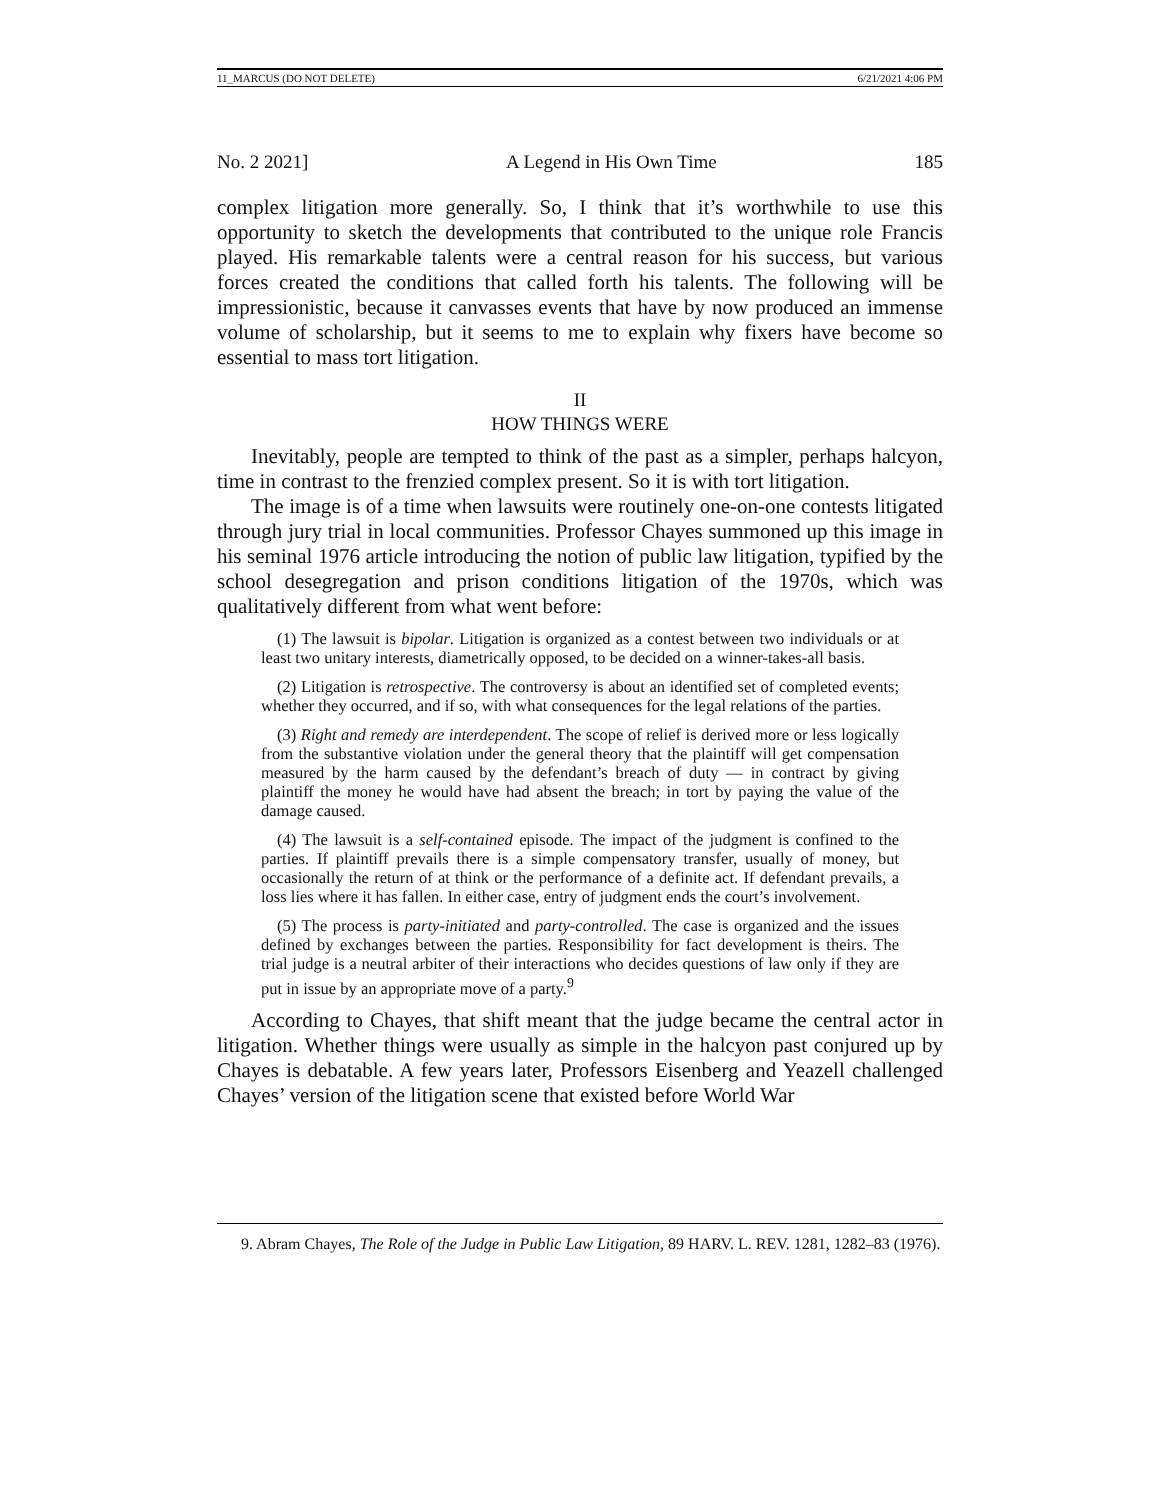11_MARCUS (DO NOT DELETE) 6/21/2021 4:06 PM
No. 2 2021] A Legend in His Own Time 185
complex litigation more generally. So, I think that it’s worthwhile to use this opportunity to sketch the developments that contributed to the unique role Francis played. His remarkable talents were a central reason for his success, but various forces created the conditions that called forth his talents. The following will be impressionistic, because it canvasses events that have by now produced an immense volume of scholarship, but it seems to me to explain why fixers have become so essential to mass tort litigation.
II
HOW THINGS WERE
Inevitably, people are tempted to think of the past as a simpler, perhaps halcyon, time in contrast to the frenzied complex present. So it is with tort litigation.
The image is of a time when lawsuits were routinely one-on-one contests litigated through jury trial in local communities. Professor Chayes summoned up this image in his seminal 1976 article introducing the notion of public law litigation, typified by the school desegregation and prison conditions litigation of the 1970s, which was qualitatively different from what went before:
(1) The lawsuit is bipolar. Litigation is organized as a contest between two individuals or at least two unitary interests, diametrically opposed, to be decided on a winner-takes-all basis.
(2) Litigation is retrospective. The controversy is about an identified set of completed events; whether they occurred, and if so, with what consequences for the legal relations of the parties.
(3) Right and remedy are interdependent. The scope of relief is derived more or less logically from the substantive violation under the general theory that the plaintiff will get compensation measured by the harm caused by the defendant’s breach of duty — in contract by giving plaintiff the money he would have had absent the breach; in tort by paying the value of the damage caused.
(4) The lawsuit is a self-contained episode. The impact of the judgment is confined to the parties. If plaintiff prevails there is a simple compensatory transfer, usually of money, but occasionally the return of at think or the performance of a definite act. If defendant prevails, a loss lies where it has fallen. In either case, entry of judgment ends the court’s involvement.
(5) The process is party-initiated and party-controlled. The case is organized and the issues defined by exchanges between the parties. Responsibility for fact development is theirs. The trial judge is a neutral arbiter of their interactions who decides questions of law only if they are put in issue by an appropriate move of a party.<sup>9</sup>
According to Chayes, that shift meant that the judge became the central actor in litigation. Whether things were usually as simple in the halcyon past conjured up by Chayes is debatable. A few years later, Professors Eisenberg and Yeazell challenged Chayes’ version of the litigation scene that existed before World War
9. Abram Chayes, The Role of the Judge in Public Law Litigation, 89 HARV. L. REV. 1281, 1282–83 (1976).